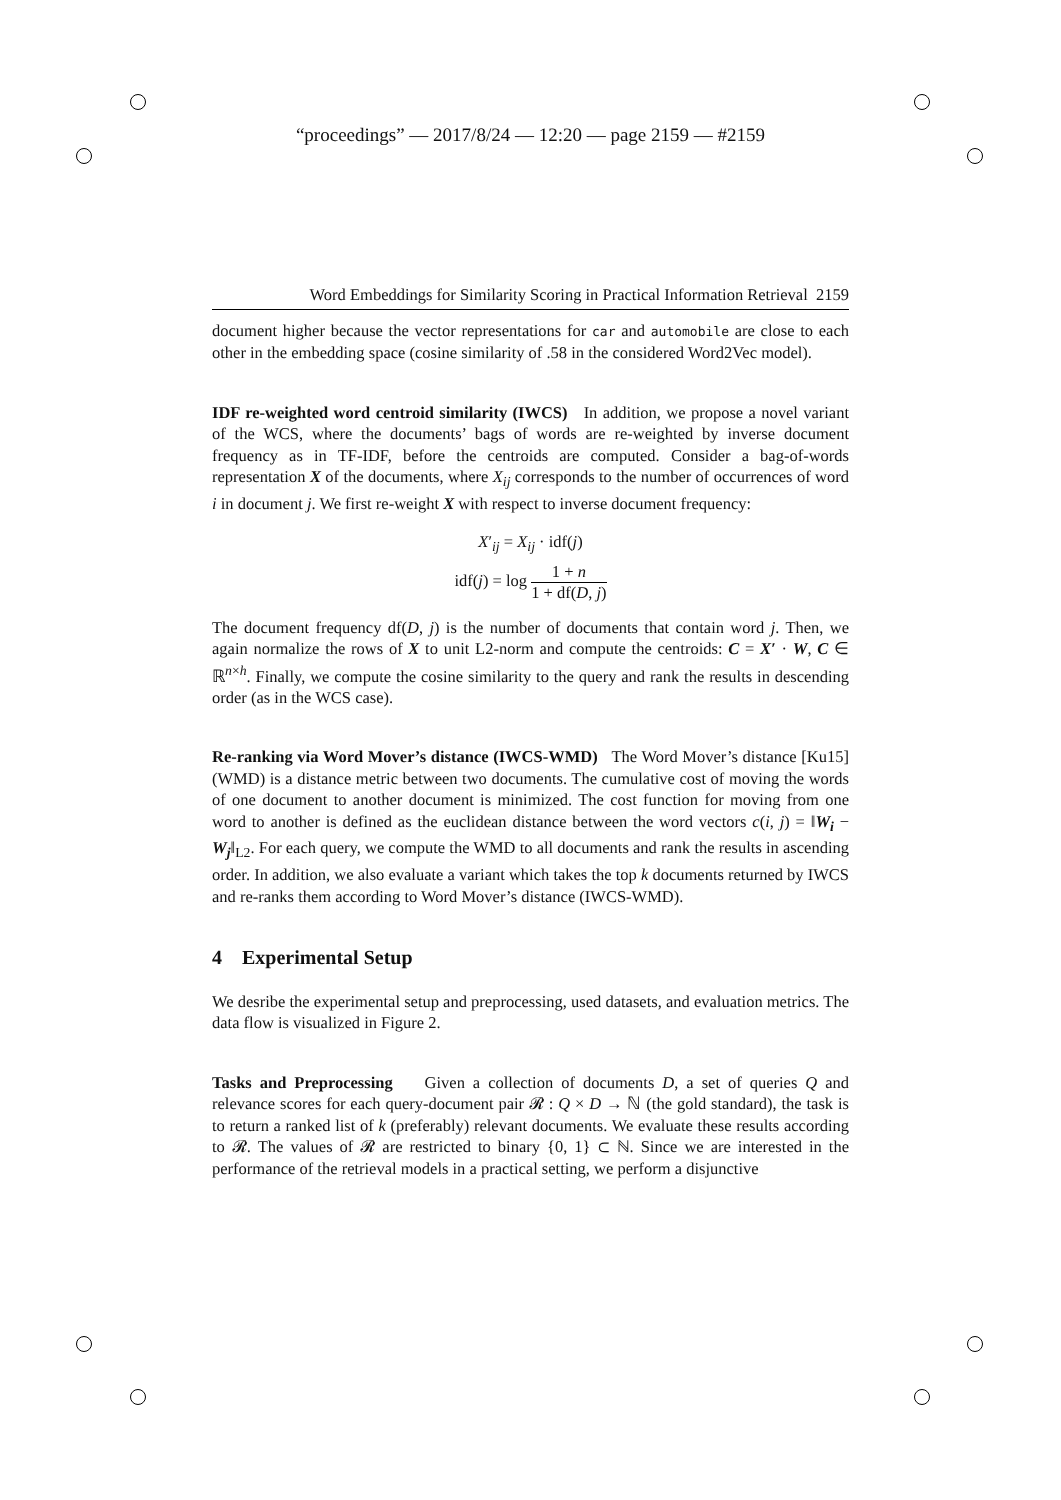“proceedings” — 2017/8/24 — 12:20 — page 2159 — #2159
Word Embeddings for Similarity Scoring in Practical Information Retrieval 2159
document higher because the vector representations for car and automobile are close to each other in the embedding space (cosine similarity of .58 in the considered Word2Vec model).
IDF re-weighted word centroid similarity (IWCS) In addition, we propose a novel variant of the WCS, where the documents’ bags of words are re-weighted by inverse document frequency as in TF-IDF, before the centroids are computed. Consider a bag-of-words representation X of the documents, where X<sub>ij</sub> corresponds to the number of occurrences of word i in document j. We first re-weight X with respect to inverse document frequency:
X′<sub>ij</sub> = X<sub>ij</sub> · idf(j)
idf(j) = log 1 + n 1 + df(D, j)
The document frequency df(D, j) is the number of documents that contain word j. Then, we again normalize the rows of X to unit L2-norm and compute the centroids: C = X′ · W, C ∈ ℝ<sup>n×h</sup>. Finally, we compute the cosine similarity to the query and rank the results in descending order (as in the WCS case).
Re-ranking via Word Mover’s distance (IWCS-WMD) The Word Mover’s distance [Ku15] (WMD) is a distance metric between two documents. The cumulative cost of moving the words of one document to another document is minimized. The cost function for moving from one word to another is defined as the euclidean distance between the word vectors c(i, j) = ‖W<sub>i</sub> − W<sub>j</sub>‖<sub>L2</sub>. For each query, we compute the WMD to all documents and rank the results in ascending order. In addition, we also evaluate a variant which takes the top k documents returned by IWCS and re-ranks them according to Word Mover’s distance (IWCS-WMD).
4 Experimental Setup
We desribe the experimental setup and preprocessing, used datasets, and evaluation metrics. The data flow is visualized in Figure 2.
Tasks and Preprocessing Given a collection of documents D, a set of queries Q and relevance scores for each query-document pair 𝓡 : Q × D → ℕ (the gold standard), the task is to return a ranked list of k (preferably) relevant documents. We evaluate these results according to 𝓡. The values of 𝓡 are restricted to binary {0, 1} ⊂ ℕ. Since we are interested in the performance of the retrieval models in a practical setting, we perform a disjunctive